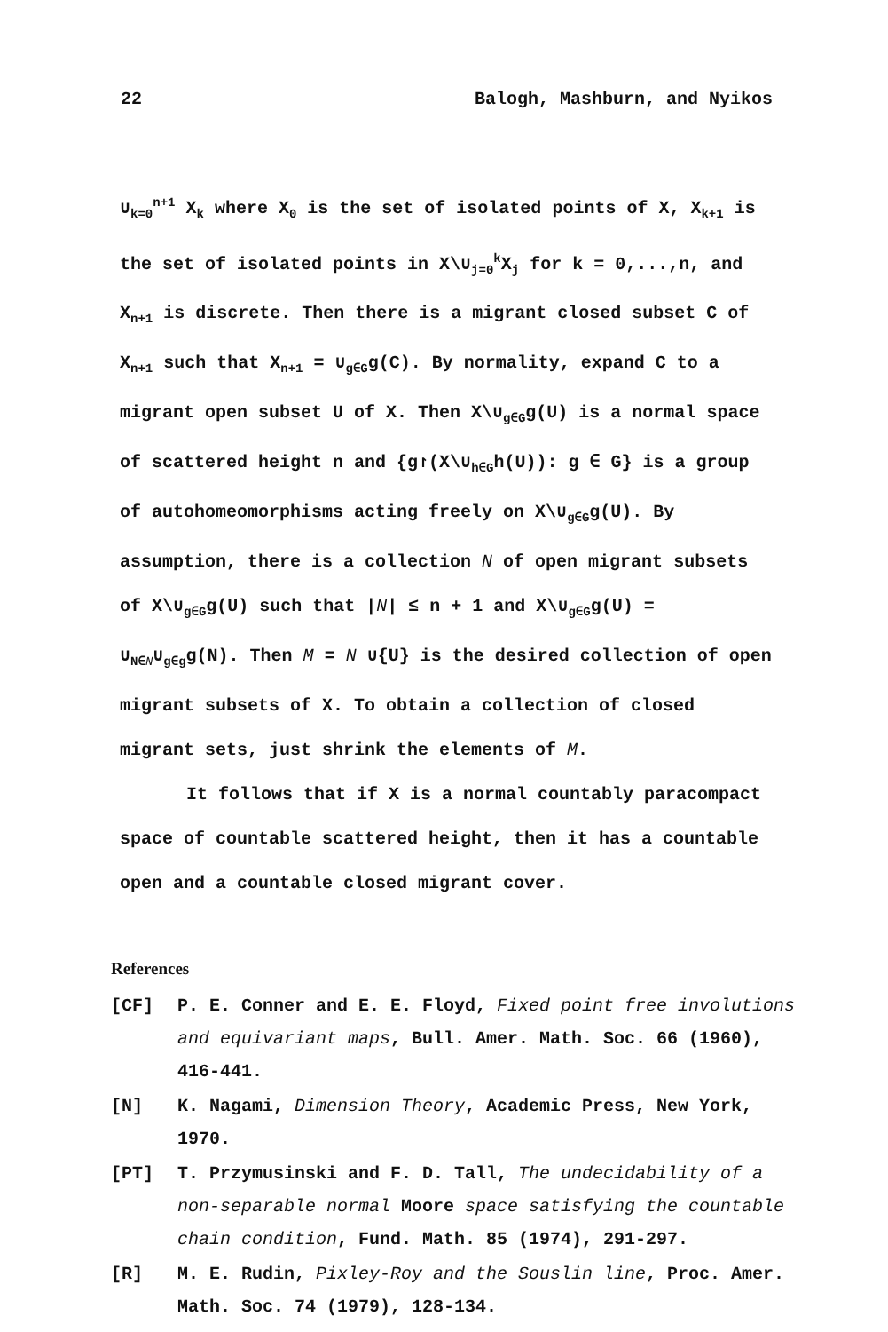22 Balogh, Mashburn, and Nyikos
∪<sub>k=0</sub><sup>n+1</sup> X<sub>k</sub> where X<sub>0</sub> is the set of isolated points of X, X<sub>k+1</sub> is the set of isolated points in X\∪<sub>j=0</sub><sup>k</sup>X<sub>j</sub> for k = 0,...,n, and X<sub>n+1</sub> is discrete. Then there is a migrant closed subset C of X<sub>n+1</sub> such that X<sub>n+1</sub> = ∪<sub>g∈G</sub>g(C). By normality, expand C to a migrant open subset U of X. Then X\∪<sub>g∈G</sub>g(U) is a normal space of scattered height n and {g↾(X\∪<sub>h∈G</sub>h(U)): g ∈ G} is a group of autohomeomorphisms acting freely on X\∪<sub>g∈G</sub>g(U). By assumption, there is a collection N of open migrant subsets of X\∪<sub>g∈G</sub>g(U) such that |N| ≤ n + 1 and X\∪<sub>g∈G</sub>g(U) = ∪<sub>N∈N</sub>∪<sub>g∈g</sub>g(N). Then M = N ∪{U} is the desired collection of open migrant subsets of X. To obtain a collection of closed migrant sets, just shrink the elements of M.
It follows that if X is a normal countably paracompact space of countable scattered height, then it has a countable open and a countable closed migrant cover.
References
[CF] P. E. Conner and E. E. Floyd, Fixed point free involutions and equivariant maps, Bull. Amer. Math. Soc. 66 (1960), 416-441.
[N] K. Nagami, Dimension Theory, Academic Press, New York, 1970.
[PT] T. Przymusinski and F. D. Tall, The undecidability of a non-separable normal Moore space satisfying the countable chain condition, Fund. Math. 85 (1974), 291-297.
[R] M. E. Rudin, Pixley-Roy and the Souslin line, Proc. Amer. Math. Soc. 74 (1979), 128-134.